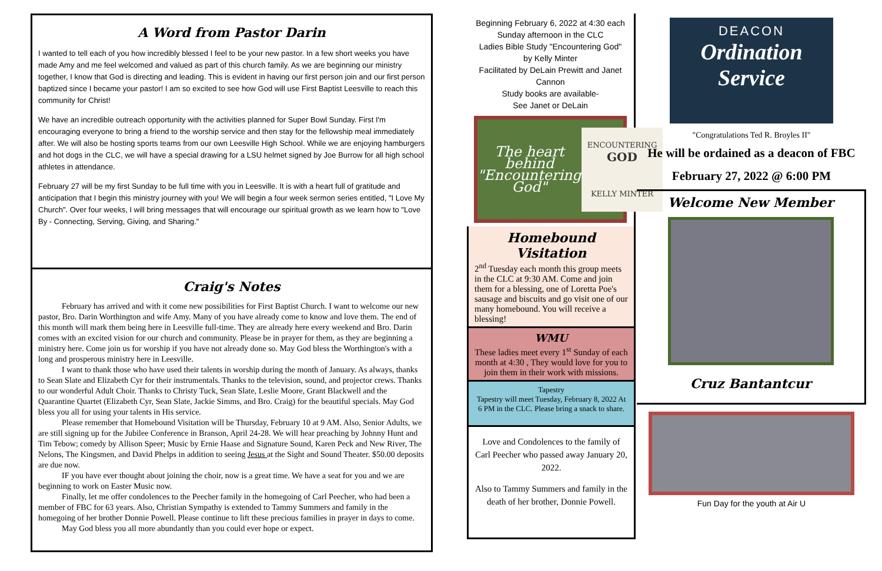A Word from Pastor Darin
I wanted to tell each of you how incredibly blessed I feel to be your new pastor. In a few short weeks you have made Amy and me feel welcomed and valued as part of this church family. As we are beginning our ministry together, I know that God is directing and leading. This is evident in having our first person join and our first person baptized since I became your pastor! I am so excited to see how God will use First Baptist Leesville to reach this community for Christ!
We have an incredible outreach opportunity with the activities planned for Super Bowl Sunday. First I'm encouraging everyone to bring a friend to the worship service and then stay for the fellowship meal immediately after. We will also be hosting sports teams from our own Leesville High School. While we are enjoying hamburgers and hot dogs in the CLC, we will have a special drawing for a LSU helmet signed by Joe Burrow for all high school athletes in attendance.
February 27 will be my first Sunday to be full time with you in Leesville. It is with a heart full of gratitude and anticipation that I begin this ministry journey with you! We will begin a four week sermon series entitled, "I Love My Church". Over four weeks, I will bring messages that will encourage our spiritual growth as we learn how to "Love By - Connecting, Serving, Giving, and Sharing."
Craig's Notes
February has arrived and with it come new possibilities for First Baptist Church. I want to welcome our new pastor, Bro. Darin Worthington and wife Amy. Many of you have already come to know and love them. The end of this month will mark them being here in Leesville full-time. They are already here every weekend and Bro. Darin comes with an excited vision for our church and community. Please be in prayer for them, as they are beginning a ministry here. Come join us for worship if you have not already done so. May God bless the Worthington's with a long and prosperous ministry here in Leesville.
I want to thank those who have used their talents in worship during the month of January. As always, thanks to Sean Slate and Elizabeth Cyr for their instrumentals. Thanks to the television, sound, and projector crews. Thanks to our wonderful Adult Choir. Thanks to Christy Tuck, Sean Slate, Leslie Moore, Grant Blackwell and the Quarantine Quartet (Elizabeth Cyr, Sean Slate, Jackie Simms, and Bro. Craig) for the beautiful specials. May God bless you all for using your talents in His service.
Please remember that Homebound Visitation will be Thursday, February 10 at 9 AM. Also, Senior Adults, we are still signing up for the Jubilee Conference in Branson, April 24-28. We will hear preaching by Johnny Hunt and Tim Tebow; comedy by Allison Speer; Music by Ernie Haase and Signature Sound, Karen Peck and New River, The Nelons, The Kingsmen, and David Phelps in addition to seeing Jesus at the Sight and Sound Theater. $50.00 deposits are due now.
IF you have ever thought about joining the choir, now is a great time. We have a seat for you and we are beginning to work on Easter Music now.
Finally, let me offer condolences to the Peecher family in the homegoing of Carl Peecher, who had been a member of FBC for 63 years. Also, Christian Sympathy is extended to Tammy Summers and family in the homegoing of her brother Donnie Powell. Please continue to lift these precious families in prayer in days to come.
May God bless you all more abundantly than you could ever hope or expect.
Beginning February 6, 2022 at 4:30 each Sunday afternoon in the CLC
Ladies Bible Study "Encountering God"
by Kelly Minter
Facilitated by DeLain Prewitt and Janet Cannon
Study books are available-
See Janet or DeLain
The heart behind
"Encountering God" ENCOUNTERING
GOD
KELLY MINTER
Homebound Visitation
2<sup>nd</sup> Tuesday each month this group meets in the CLC at 9:30 AM. Come and join them for a blessing, one of Loretta Poe's sausage and biscuits and go visit one of our many homebound. You will receive a blessing!
WMU
These ladies meet every 1<sup>st</sup> Sunday of each month at 4:30 , They would love for you to join them in their work with missions.
Tapestry
Tapestry will meet Tuesday, February 8, 2022 At 6 PM in the CLC. Please bring a snack to share.
Love and Condolences to the family of Carl Peecher who passed away January 20, 2022.
Also to Tammy Summers and family in the death of her brother, Donnie Powell.
DEACON
Ordination
Service
"Congratulations Ted R. Broyles II"
He will be ordained as a deacon of FBC
February 27, 2022 @ 6:00 PM
Welcome New Member
Cruz Bantantcur
Fun Day for the youth at Air U